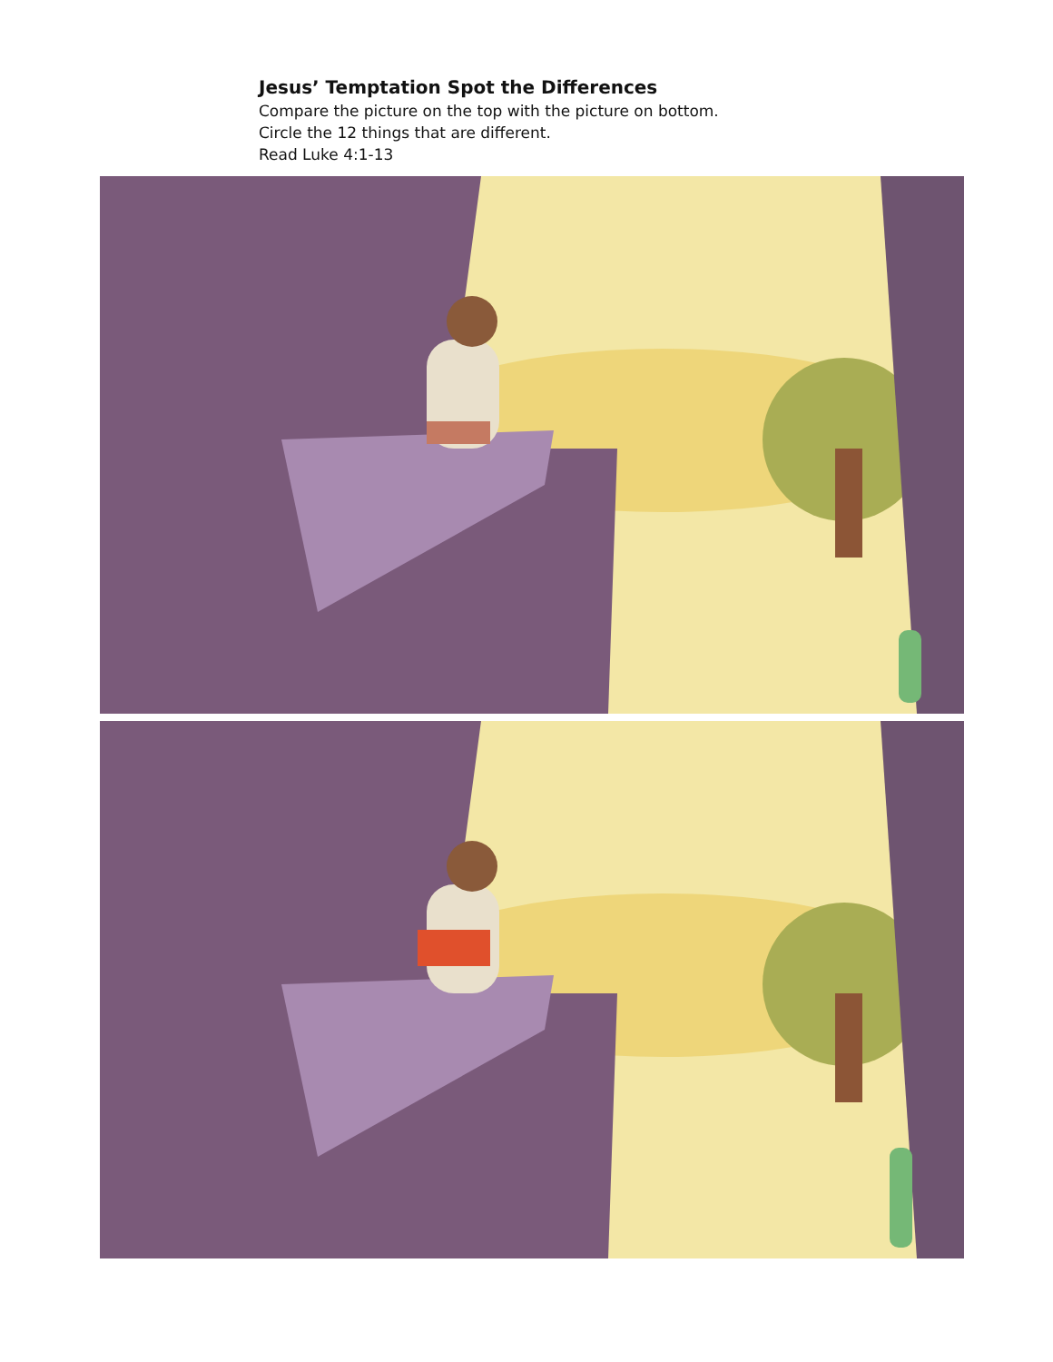Jesus’ Temptation Spot the Differences
Compare the picture on the top with the picture on bottom.
Circle the 12 things that are different.
Read Luke 4:1-13